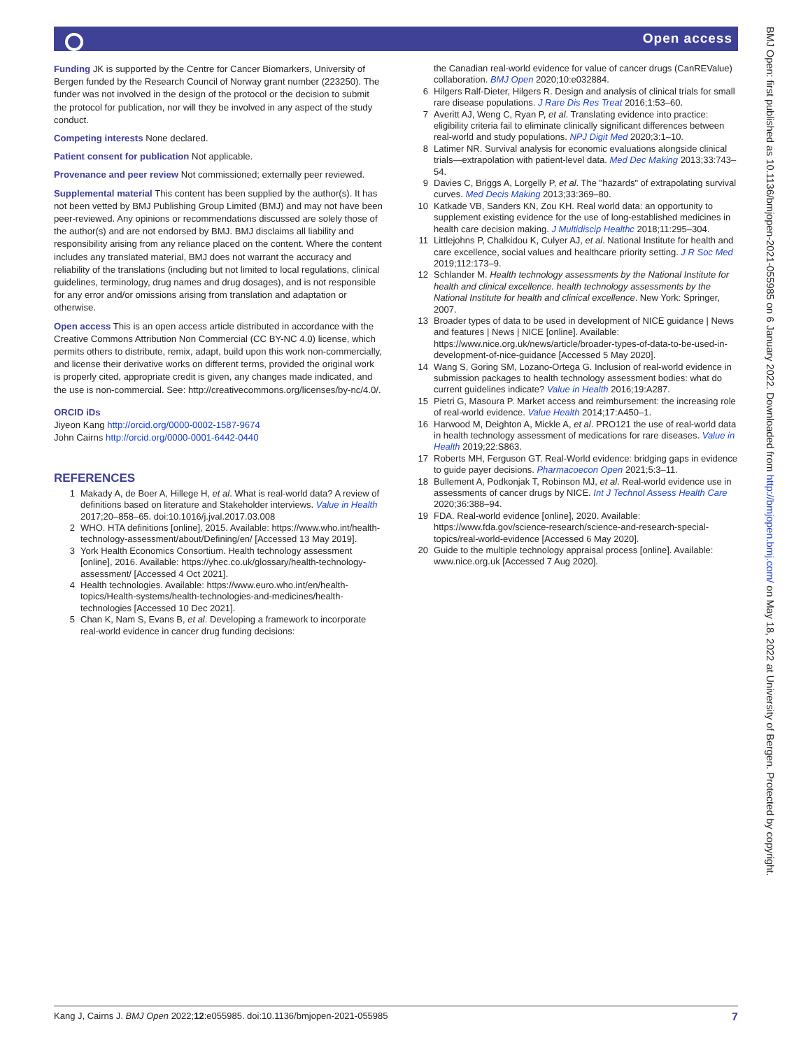Open access
Funding JK is supported by the Centre for Cancer Biomarkers, University of Bergen funded by the Research Council of Norway grant number (223250). The funder was not involved in the design of the protocol or the decision to submit the protocol for publication, nor will they be involved in any aspect of the study conduct.
Competing interests None declared.
Patient consent for publication Not applicable.
Provenance and peer review Not commissioned; externally peer reviewed.
Supplemental material This content has been supplied by the author(s). It has not been vetted by BMJ Publishing Group Limited (BMJ) and may not have been peer-reviewed. Any opinions or recommendations discussed are solely those of the author(s) and are not endorsed by BMJ. BMJ disclaims all liability and responsibility arising from any reliance placed on the content. Where the content includes any translated material, BMJ does not warrant the accuracy and reliability of the translations (including but not limited to local regulations, clinical guidelines, terminology, drug names and drug dosages), and is not responsible for any error and/or omissions arising from translation and adaptation or otherwise.
Open access This is an open access article distributed in accordance with the Creative Commons Attribution Non Commercial (CC BY-NC 4.0) license, which permits others to distribute, remix, adapt, build upon this work non-commercially, and license their derivative works on different terms, provided the original work is properly cited, appropriate credit is given, any changes made indicated, and the use is non-commercial. See: http://creativecommons.org/licenses/by-nc/4.0/.
ORCID iDs
Jiyeon Kang http://orcid.org/0000-0002-1587-9674
John Cairns http://orcid.org/0000-0001-6442-0440
REFERENCES
1 Makady A, de Boer A, Hillege H, et al. What is real-world data? A review of definitions based on literature and Stakeholder interviews. Value in Health 2017;20–858–65. doi:10.1016/j.jval.2017.03.008
2 WHO. HTA definitions [online], 2015. Available: https://www.who.int/health-technology-assessment/about/Defining/en/ [Accessed 13 May 2019].
3 York Health Economics Consortium. Health technology assessment [online], 2016. Available: https://yhec.co.uk/glossary/health-technology-assessment/ [Accessed 4 Oct 2021].
4 Health technologies. Available: https://www.euro.who.int/en/health-topics/Health-systems/health-technologies-and-medicines/health-technologies [Accessed 10 Dec 2021].
5 Chan K, Nam S, Evans B, et al. Developing a framework to incorporate real-world evidence in cancer drug funding decisions:
the Canadian real-world evidence for value of cancer drugs (CanREValue) collaboration. BMJ Open 2020;10:e032884.
6 Hilgers Ralf-Dieter, Hilgers R. Design and analysis of clinical trials for small rare disease populations. J Rare Dis Res Treat 2016;1:53–60.
7 Averitt AJ, Weng C, Ryan P, et al. Translating evidence into practice: eligibility criteria fail to eliminate clinically significant differences between real-world and study populations. NPJ Digit Med 2020;3:1–10.
8 Latimer NR. Survival analysis for economic evaluations alongside clinical trials—extrapolation with patient-level data. Med Dec Making 2013;33:743–54.
9 Davies C, Briggs A, Lorgelly P, et al. The "hazards" of extrapolating survival curves. Med Decis Making 2013;33:369–80.
10 Katkade VB, Sanders KN, Zou KH. Real world data: an opportunity to supplement existing evidence for the use of long-established medicines in health care decision making. J Multidiscip Healthc 2018;11:295–304.
11 Littlejohns P, Chalkidou K, Culyer AJ, et al. National Institute for health and care excellence, social values and healthcare priority setting. J R Soc Med 2019;112:173–9.
12 Schlander M. Health technology assessments by the National Institute for health and clinical excellence. health technology assessments by the National Institute for health and clinical excellence. New York: Springer, 2007.
13 Broader types of data to be used in development of NICE guidance | News and features | News | NICE [online]. Available: https://www.nice.org.uk/news/article/broader-types-of-data-to-be-used-in-development-of-nice-guidance [Accessed 5 May 2020].
14 Wang S, Goring SM, Lozano-Ortega G. Inclusion of real-world evidence in submission packages to health technology assessment bodies: what do current guidelines indicate? Value in Health 2016;19:A287.
15 Pietri G, Masoura P. Market access and reimbursement: the increasing role of real-world evidence. Value Health 2014;17:A450–1.
16 Harwood M, Deighton A, Mickle A, et al. PRO121 the use of real-world data in health technology assessment of medications for rare diseases. Value in Health 2019;22:S863.
17 Roberts MH, Ferguson GT. Real-World evidence: bridging gaps in evidence to guide payer decisions. Pharmacoecon Open 2021;5:3–11.
18 Bullement A, Podkonjak T, Robinson MJ, et al. Real-world evidence use in assessments of cancer drugs by NICE. Int J Technol Assess Health Care 2020;36:388–94.
19 FDA. Real-world evidence [online], 2020. Available: https://www.fda.gov/science-research/science-and-research-special-topics/real-world-evidence [Accessed 6 May 2020].
20 Guide to the multiple technology appraisal process [online]. Available: www.nice.org.uk [Accessed 7 Aug 2020].
Kang J, Cairns J. BMJ Open 2022;12:e055985. doi:10.1136/bmjopen-2021-055985 7
BMJ Open: first published as 10.1136/bmjopen-2021-055985 on 6 January 2022. Downloaded from http://bmjopen.bmj.com/ on May 18, 2022 at University of Bergen. Protected by copyright.